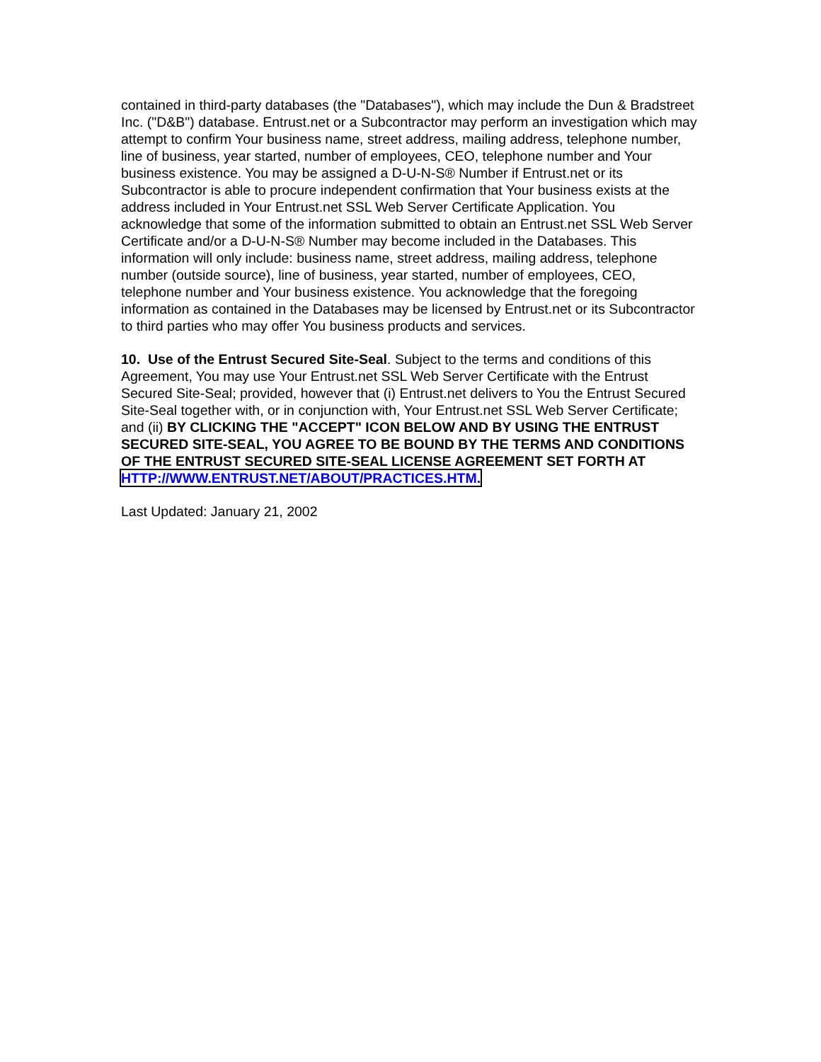contained in third-party databases (the "Databases"), which may include the Dun & Bradstreet Inc. ("D&B") database. Entrust.net or a Subcontractor may perform an investigation which may attempt to confirm Your business name, street address, mailing address, telephone number, line of business, year started, number of employees, CEO, telephone number and Your business existence. You may be assigned a D-U-N-S® Number if Entrust.net or its Subcontractor is able to procure independent confirmation that Your business exists at the address included in Your Entrust.net SSL Web Server Certificate Application. You acknowledge that some of the information submitted to obtain an Entrust.net SSL Web Server Certificate and/or a D-U-N-S® Number may become included in the Databases. This information will only include: business name, street address, mailing address, telephone number (outside source), line of business, year started, number of employees, CEO, telephone number and Your business existence. You acknowledge that the foregoing information as contained in the Databases may be licensed by Entrust.net or its Subcontractor to third parties who may offer You business products and services.
10. Use of the Entrust Secured Site-Seal. Subject to the terms and conditions of this Agreement, You may use Your Entrust.net SSL Web Server Certificate with the Entrust Secured Site-Seal; provided, however that (i) Entrust.net delivers to You the Entrust Secured Site-Seal together with, or in conjunction with, Your Entrust.net SSL Web Server Certificate; and (ii) BY CLICKING THE "ACCEPT" ICON BELOW AND BY USING THE ENTRUST SECURED SITE-SEAL, YOU AGREE TO BE BOUND BY THE TERMS AND CONDITIONS OF THE ENTRUST SECURED SITE-SEAL LICENSE AGREEMENT SET FORTH AT
HTTP://WWW.ENTRUST.NET/ABOUT/PRACTICES.HTM.
Last Updated: January 21, 2002